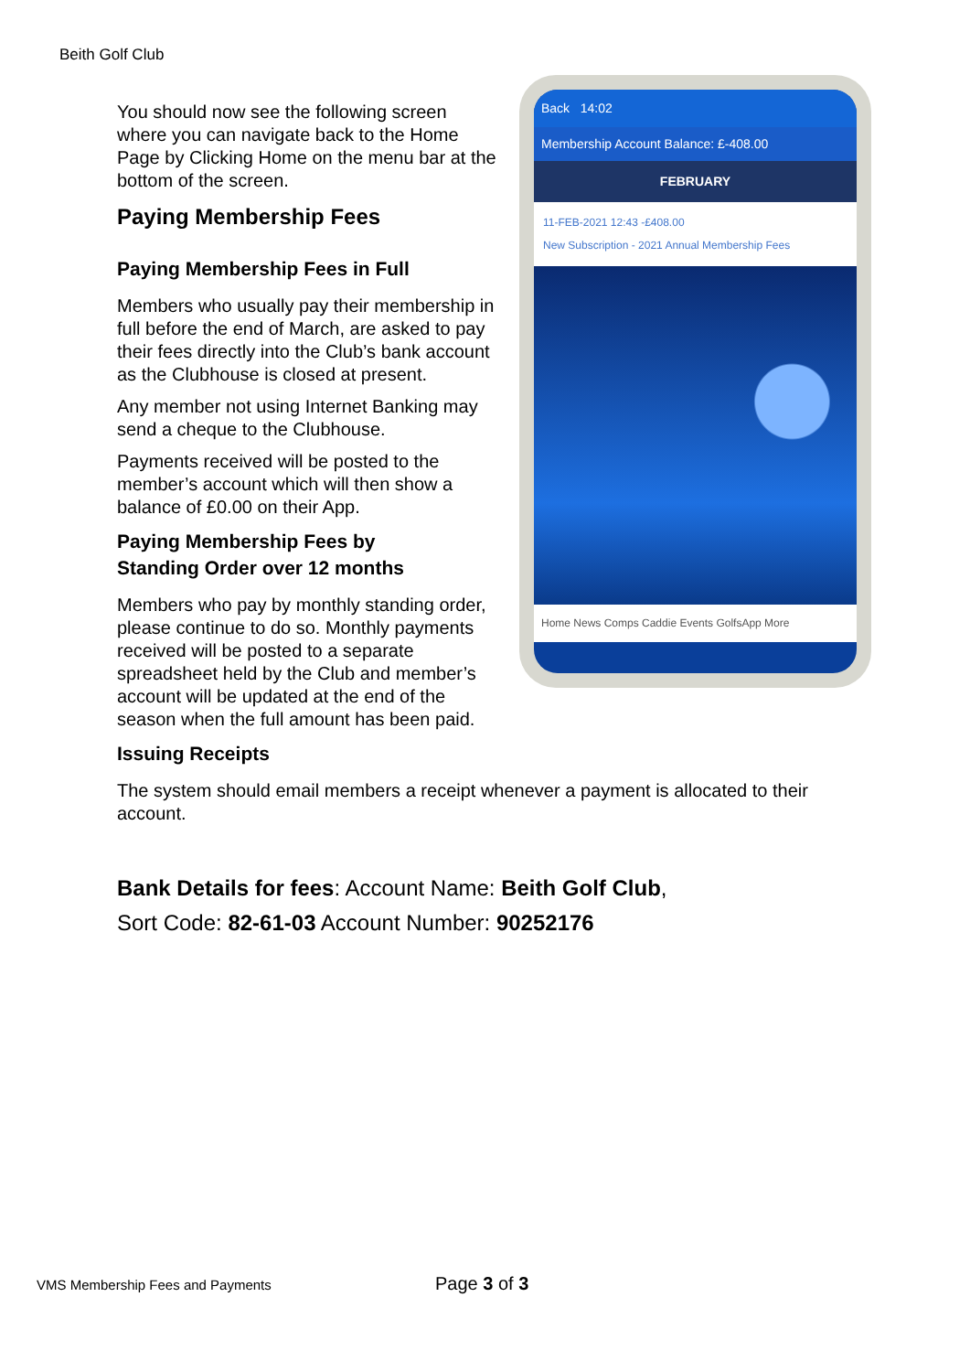Beith Golf Club
Back 14:02
Membership Account Balance: £-408.00
FEBRUARY
11-FEB-2021 12:43 -£408.00
New Subscription - 2021 Annual Membership Fees
Home News Comps Caddie Events GolfsApp More
You should now see the following screen where you can navigate back to the Home Page by Clicking Home on the menu bar at the bottom of the screen.
Paying Membership Fees
Paying Membership Fees in Full
Members who usually pay their membership in full before the end of March, are asked to pay their fees directly into the Club’s bank account as the Clubhouse is closed at present.
Any member not using Internet Banking may send a cheque to the Clubhouse.
Payments received will be posted to the member’s account which will then show a balance of £0.00 on their App.
Paying Membership Fees by
Standing Order over 12 months
Members who pay by monthly standing order, please continue to do so. Monthly payments received will be posted to a separate spreadsheet held by the Club and member’s account will be updated at the end of the season when the full amount has been paid.
Issuing Receipts
The system should email members a receipt whenever a payment is allocated to their account.
Bank Details for fees: Account Name: Beith Golf Club,
Sort Code: 82-61-03 Account Number: 90252176
VMS Membership Fees and Payments
Page 3 of 3